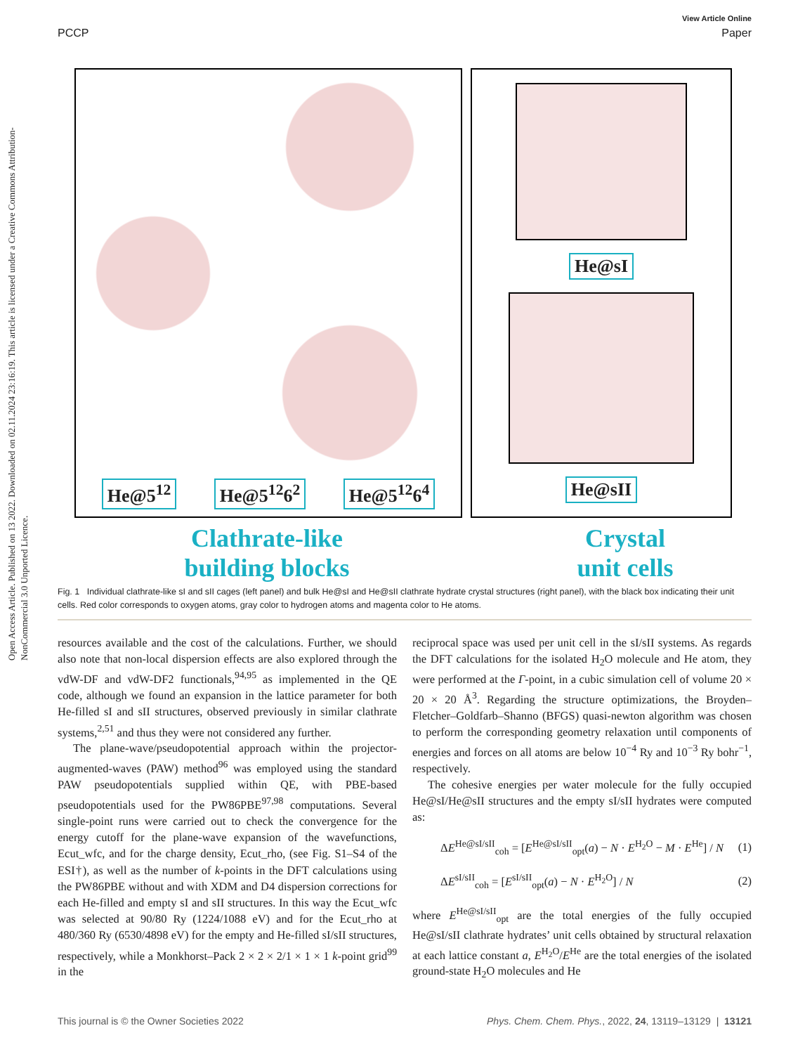Open Access Article. Published on 13 2022. Downloaded on 02.11.2024 23:16:19. This article is licensed under a Creative Commons Attribution-NonCommercial 3.0 Unported Licence.
View Article Online
PCCP Paper
He@5<sup>12</sup> He@5<sup>12</sup>6<sup>2</sup> He@5<sup>12</sup>6<sup>4</sup> He@sI
He@sII
Clathrate-like
building blocks
Crystal
unit cells
Fig. 1 Individual clathrate-like sI and sII cages (left panel) and bulk He@sI and He@sII clathrate hydrate crystal structures (right panel), with the black box indicating their unit cells. Red color corresponds to oxygen atoms, gray color to hydrogen atoms and magenta color to He atoms.
resources available and the cost of the calculations. Further, we should also note that non-local dispersion effects are also explored through the vdW-DF and vdW-DF2 functionals,<sup>94,95</sup> as implemented in the QE code, although we found an expansion in the lattice parameter for both He-filled sI and sII structures, observed previously in similar clathrate systems,<sup>2,51</sup> and thus they were not considered any further.
The plane-wave/pseudopotential approach within the projector-augmented-waves (PAW) method<sup>96</sup> was employed using the standard PAW pseudopotentials supplied within QE, with PBE-based pseudopotentials used for the PW86PBE<sup>97,98</sup> computations. Several single-point runs were carried out to check the convergence for the energy cutoff for the plane-wave expansion of the wavefunctions, Ecut_wfc, and for the charge density, Ecut_rho, (see Fig. S1–S4 of the ESI†), as well as the number of k-points in the DFT calculations using the PW86PBE without and with XDM and D4 dispersion corrections for each He-filled and empty sI and sII structures. In this way the Ecut_wfc was selected at 90/80 Ry (1224/1088 eV) and for the Ecut_rho at 480/360 Ry (6530/4898 eV) for the empty and He-filled sI/sII structures, respectively, while a Monkhorst–Pack 2 × 2 × 2/1 × 1 × 1 k-point grid<sup>99</sup> in the
reciprocal space was used per unit cell in the sI/sII systems. As regards the DFT calculations for the isolated H<sub>2</sub>O molecule and He atom, they were performed at the Γ-point, in a cubic simulation cell of volume 20 × 20 × 20 Å<sup>3</sup>. Regarding the structure optimizations, the Broyden–Fletcher–Goldfarb–Shanno (BFGS) quasi-newton algorithm was chosen to perform the corresponding geometry relaxation until components of energies and forces on all atoms are below 10<sup>−4</sup> Ry and 10<sup>−3</sup> Ry bohr<sup>−1</sup>, respectively.
The cohesive energies per water molecule for the fully occupied He@sI/He@sII structures and the empty sI/sII hydrates were computed as:
ΔE<sup>He@sI/sII</sup><sub>coh</sub> = [E<sup>He@sI/sII</sup><sub>opt</sub>(a) − N · E<sup>H<sub>2</sub>O</sup> − M · E<sup>He</sup>] / N (1)
ΔE<sup>sI/sII</sup><sub>coh</sub> = [E<sup>sI/sII</sup><sub>opt</sub>(a) − N · E<sup>H<sub>2</sub>O</sup>] / N (2)
where E<sup>He@sI/sII</sup><sub>opt</sub> are the total energies of the fully occupied He@sI/sII clathrate hydrates’ unit cells obtained by structural relaxation at each lattice constant a, E<sup>H<sub>2</sub>O</sup>/E<sup>He</sup> are the total energies of the isolated ground-state H<sub>2</sub>O molecules and He
This journal is © the Owner Societies 2022 Phys. Chem. Chem. Phys., 2022, 24, 13119–13129 | 13121